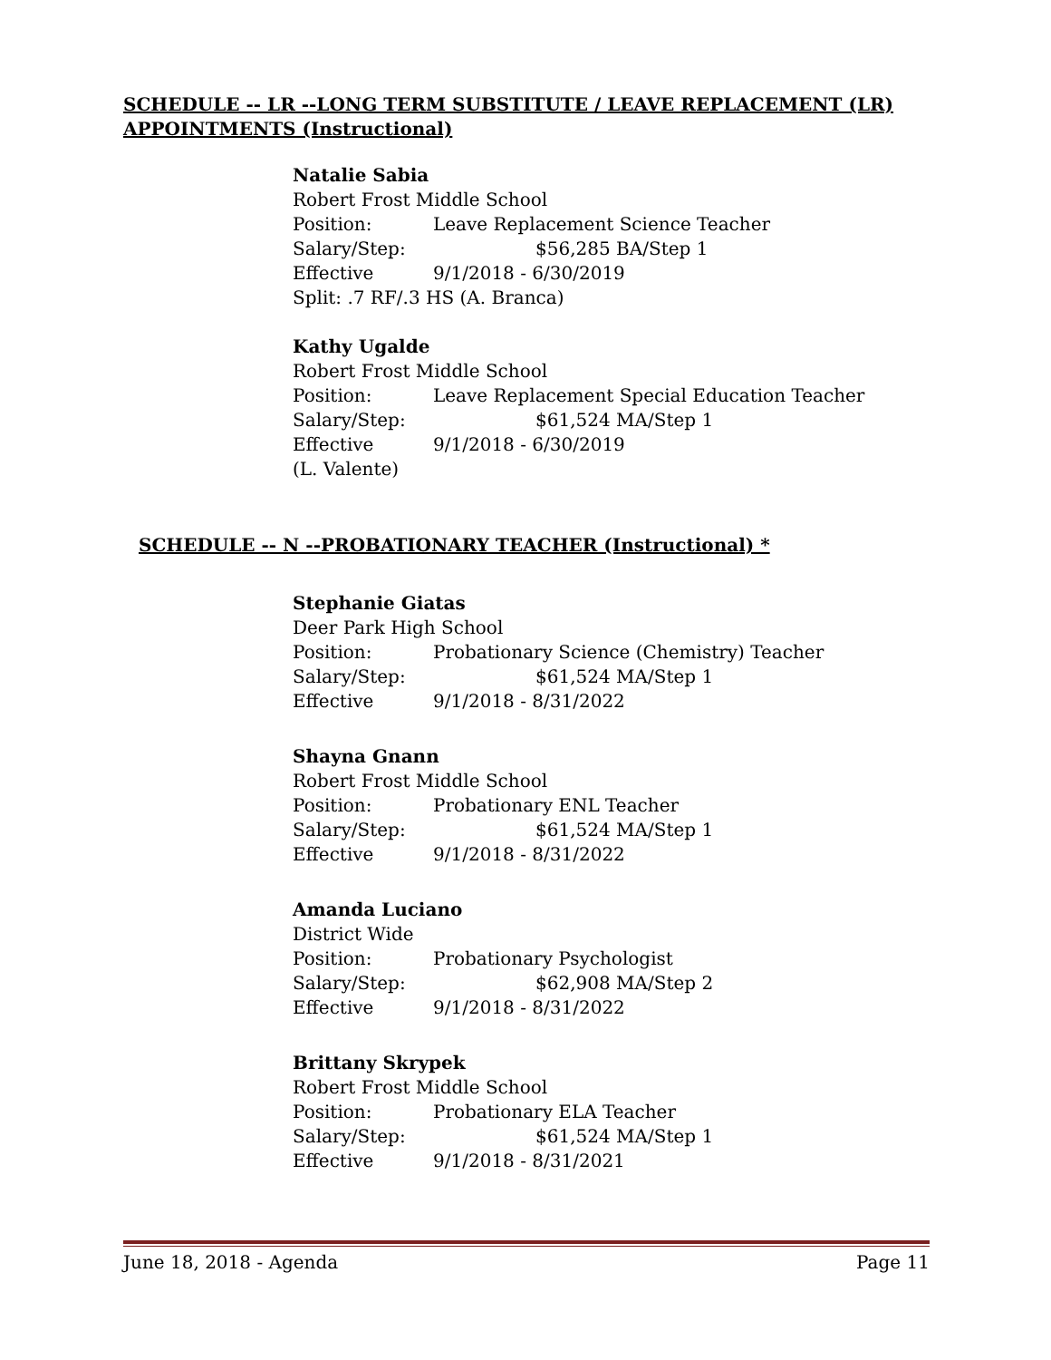SCHEDULE -- LR --LONG TERM SUBSTITUTE / LEAVE REPLACEMENT (LR)
APPOINTMENTS (Instructional)
Natalie Sabia
Robert Frost Middle School
Position: Leave Replacement Science Teacher
Salary/Step: $56,285 BA/Step 1
Effective 9/1/2018 - 6/30/2019
Split: .7 RF/.3 HS (A. Branca)
Kathy Ugalde
Robert Frost Middle School
Position: Leave Replacement Special Education Teacher
Salary/Step: $61,524 MA/Step 1
Effective 9/1/2018 - 6/30/2019
(L. Valente)
SCHEDULE -- N --PROBATIONARY TEACHER (Instructional) *
Stephanie Giatas
Deer Park High School
Position: Probationary Science (Chemistry) Teacher
Salary/Step: $61,524 MA/Step 1
Effective 9/1/2018 - 8/31/2022
Shayna Gnann
Robert Frost Middle School
Position: Probationary ENL Teacher
Salary/Step: $61,524 MA/Step 1
Effective 9/1/2018 - 8/31/2022
Amanda Luciano
District Wide
Position: Probationary Psychologist
Salary/Step: $62,908 MA/Step 2
Effective 9/1/2018 - 8/31/2022
Brittany Skrypek
Robert Frost Middle School
Position: Probationary ELA Teacher
Salary/Step: $61,524 MA/Step 1
Effective 9/1/2018 - 8/31/2021
June 18, 2018 - Agenda Page 11